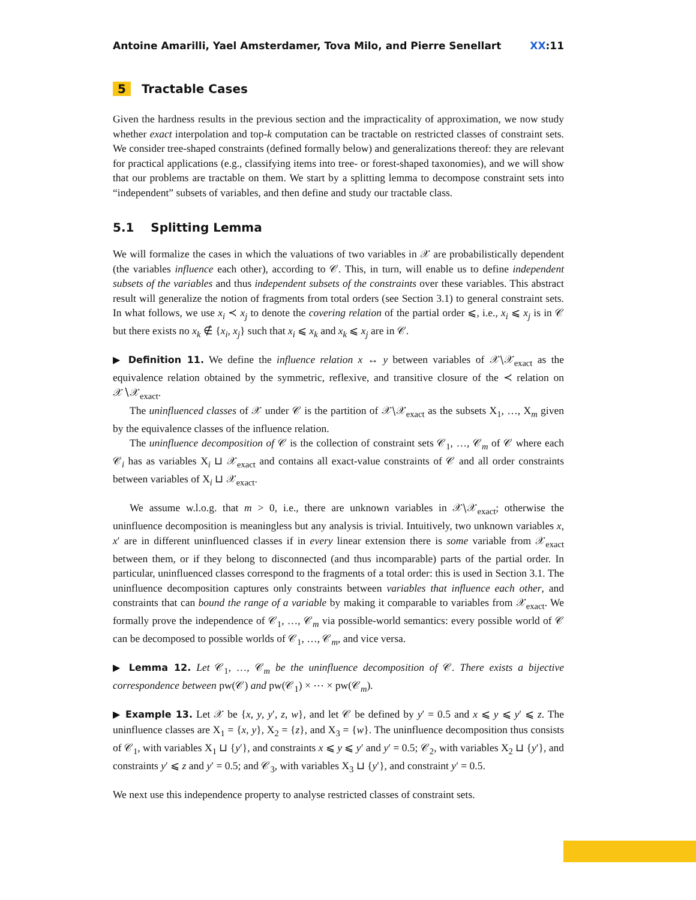Antoine Amarilli, Yael Amsterdamer, Tova Milo, and Pierre Senellart XX:11
5 Tractable Cases
Given the hardness results in the previous section and the impracticality of approximation, we now study whether exact interpolation and top-k computation can be tractable on restricted classes of constraint sets. We consider tree-shaped constraints (defined formally below) and generalizations thereof: they are relevant for practical applications (e.g., classifying items into tree- or forest-shaped taxonomies), and we will show that our problems are tractable on them. We start by a splitting lemma to decompose constraint sets into “independent” subsets of variables, and then define and study our tractable class.
5.1 Splitting Lemma
We will formalize the cases in which the valuations of two variables in 𝒳 are probabilistically dependent (the variables influence each other), according to 𝒞. This, in turn, will enable us to define independent subsets of the variables and thus independent subsets of the constraints over these variables. This abstract result will generalize the notion of fragments from total orders (see Section 3.1) to general constraint sets. In what follows, we use x<sub>i</sub> ≺ x<sub>j</sub> to denote the covering relation of the partial order ⩽, i.e., x<sub>i</sub> ⩽ x<sub>j</sub> is in 𝒞 but there exists no x<sub>k</sub> ∉ {x<sub>i</sub>, x<sub>j</sub>} such that x<sub>i</sub> ⩽ x<sub>k</sub> and x<sub>k</sub> ⩽ x<sub>j</sub> are in 𝒞.
▶ Definition 11. We define the influence relation x ↔ y between variables of 𝒳∖𝒳<sub>exact</sub> as the equivalence relation obtained by the symmetric, reflexive, and transitive closure of the ≺ relation on 𝒳∖𝒳<sub>exact</sub>.
The uninfluenced classes of 𝒳 under 𝒞 is the partition of 𝒳∖𝒳<sub>exact</sub> as the subsets X<sub>1</sub>, …, X<sub>m</sub> given by the equivalence classes of the influence relation.
The uninfluence decomposition of 𝒞 is the collection of constraint sets 𝒞<sub>1</sub>, …, 𝒞<sub>m</sub> of 𝒞 where each 𝒞<sub>i</sub> has as variables X<sub>i</sub> ⊔ 𝒳<sub>exact</sub> and contains all exact-value constraints of 𝒞 and all order constraints between variables of X<sub>i</sub> ⊔ 𝒳<sub>exact</sub>.
We assume w.l.o.g. that m > 0, i.e., there are unknown variables in 𝒳∖𝒳<sub>exact</sub>; otherwise the uninfluence decomposition is meaningless but any analysis is trivial. Intuitively, two unknown variables x, x′ are in different uninfluenced classes if in every linear extension there is some variable from 𝒳<sub>exact</sub> between them, or if they belong to disconnected (and thus incomparable) parts of the partial order. In particular, uninfluenced classes correspond to the fragments of a total order: this is used in Section 3.1. The uninfluence decomposition captures only constraints between variables that influence each other, and constraints that can bound the range of a variable by making it comparable to variables from 𝒳<sub>exact</sub>. We formally prove the independence of 𝒞<sub>1</sub>, …, 𝒞<sub>m</sub> via possible-world semantics: every possible world of 𝒞 can be decomposed to possible worlds of 𝒞<sub>1</sub>, …, 𝒞<sub>m</sub>, and vice versa.
▶ Lemma 12. Let 𝒞<sub>1</sub>, …, 𝒞<sub>m</sub> be the uninfluence decomposition of 𝒞. There exists a bijective correspondence between pw(𝒞) and pw(𝒞<sub>1</sub>) × ⋯ × pw(𝒞<sub>m</sub>).
▶ Example 13. Let 𝒳 be {x, y, y′, z, w}, and let 𝒞 be defined by y′ = 0.5 and x ⩽ y ⩽ y′ ⩽ z. The uninfluence classes are X<sub>1</sub> = {x, y}, X<sub>2</sub> = {z}, and X<sub>3</sub> = {w}. The uninfluence decomposition thus consists of 𝒞<sub>1</sub>, with variables X<sub>1</sub> ⊔ {y′}, and constraints x ⩽ y ⩽ y′ and y′ = 0.5; 𝒞<sub>2</sub>, with variables X<sub>2</sub> ⊔ {y′}, and constraints y′ ⩽ z and y′ = 0.5; and 𝒞<sub>3</sub>, with variables X<sub>3</sub> ⊔ {y′}, and constraint y′ = 0.5.
We next use this independence property to analyse restricted classes of constraint sets.